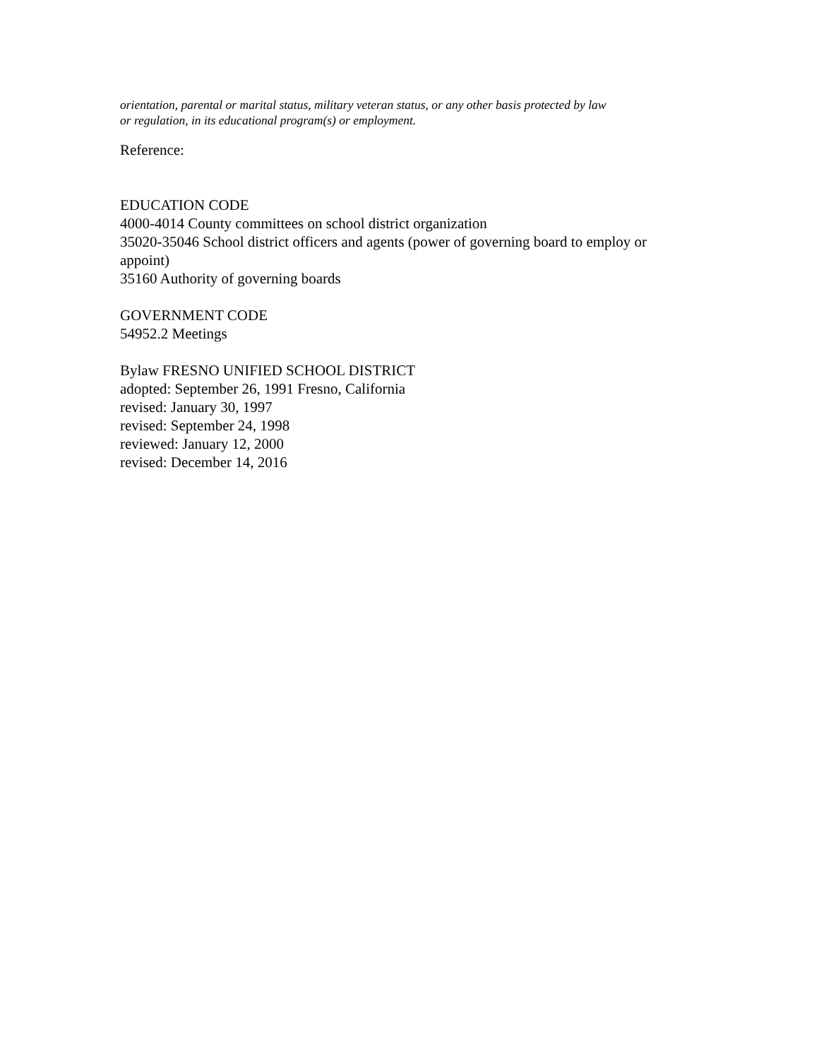orientation, parental or marital status, military veteran status, or any other basis protected by law
or regulation, in its educational program(s) or employment.
Reference:
EDUCATION CODE
4000-4014 County committees on school district organization
35020-35046 School district officers and agents (power of governing board to employ or
appoint)
35160 Authority of governing boards
GOVERNMENT CODE
54952.2 Meetings
Bylaw FRESNO UNIFIED SCHOOL DISTRICT
adopted: September 26, 1991 Fresno, California
revised: January 30, 1997
revised: September 24, 1998
reviewed: January 12, 2000
revised: December 14, 2016